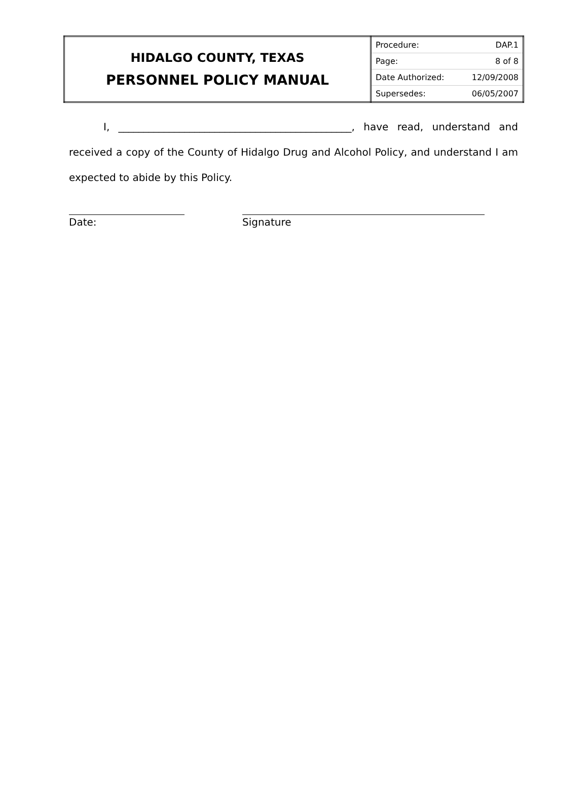| HIDALGO COUNTY, TEXAS PERSONNEL POLICY MANUAL | / Procedure: / DAP.1 / / Page: / 8 of 8 / / Date Authorized: / 12/09/2008 / / Supersedes: / 06/05/2007 / |
I, ______________________________________________, have read, understand and received a copy of the County of Hidalgo Drug and Alcohol Policy, and understand I am expected to abide by this Policy.
Date: Signature